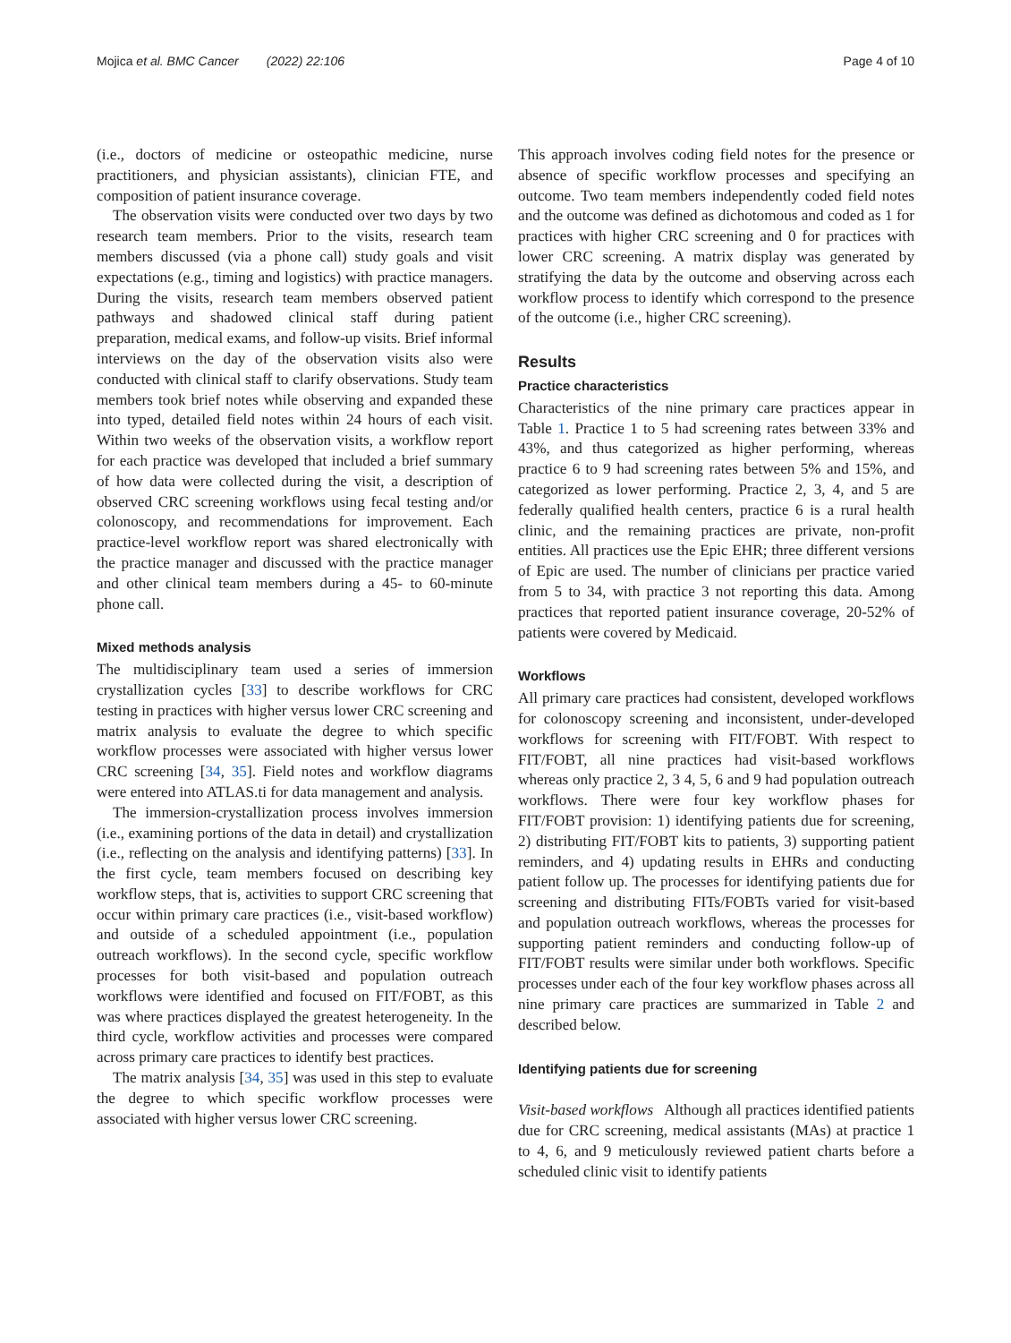Mojica et al. BMC Cancer (2022) 22:106 Page 4 of 10
(i.e., doctors of medicine or osteopathic medicine, nurse practitioners, and physician assistants), clinician FTE, and composition of patient insurance coverage.
The observation visits were conducted over two days by two research team members. Prior to the visits, research team members discussed (via a phone call) study goals and visit expectations (e.g., timing and logistics) with practice managers. During the visits, research team members observed patient pathways and shadowed clinical staff during patient preparation, medical exams, and follow-up visits. Brief informal interviews on the day of the observation visits also were conducted with clinical staff to clarify observations. Study team members took brief notes while observing and expanded these into typed, detailed field notes within 24 hours of each visit. Within two weeks of the observation visits, a workflow report for each practice was developed that included a brief summary of how data were collected during the visit, a description of observed CRC screening workflows using fecal testing and/or colonoscopy, and recommendations for improvement. Each practice-level workflow report was shared electronically with the practice manager and discussed with the practice manager and other clinical team members during a 45- to 60-minute phone call.
Mixed methods analysis
The multidisciplinary team used a series of immersion crystallization cycles [33] to describe workflows for CRC testing in practices with higher versus lower CRC screening and matrix analysis to evaluate the degree to which specific workflow processes were associated with higher versus lower CRC screening [34, 35]. Field notes and workflow diagrams were entered into ATLAS.ti for data management and analysis.
The immersion-crystallization process involves immersion (i.e., examining portions of the data in detail) and crystallization (i.e., reflecting on the analysis and identifying patterns) [33]. In the first cycle, team members focused on describing key workflow steps, that is, activities to support CRC screening that occur within primary care practices (i.e., visit-based workflow) and outside of a scheduled appointment (i.e., population outreach workflows). In the second cycle, specific workflow processes for both visit-based and population outreach workflows were identified and focused on FIT/FOBT, as this was where practices displayed the greatest heterogeneity. In the third cycle, workflow activities and processes were compared across primary care practices to identify best practices.
The matrix analysis [34, 35] was used in this step to evaluate the degree to which specific workflow processes were associated with higher versus lower CRC screening.
This approach involves coding field notes for the presence or absence of specific workflow processes and specifying an outcome. Two team members independently coded field notes and the outcome was defined as dichotomous and coded as 1 for practices with higher CRC screening and 0 for practices with lower CRC screening. A matrix display was generated by stratifying the data by the outcome and observing across each workflow process to identify which correspond to the presence of the outcome (i.e., higher CRC screening).
Results
Practice characteristics
Characteristics of the nine primary care practices appear in Table 1. Practice 1 to 5 had screening rates between 33% and 43%, and thus categorized as higher performing, whereas practice 6 to 9 had screening rates between 5% and 15%, and categorized as lower performing. Practice 2, 3, 4, and 5 are federally qualified health centers, practice 6 is a rural health clinic, and the remaining practices are private, non-profit entities. All practices use the Epic EHR; three different versions of Epic are used. The number of clinicians per practice varied from 5 to 34, with practice 3 not reporting this data. Among practices that reported patient insurance coverage, 20-52% of patients were covered by Medicaid.
Workflows
All primary care practices had consistent, developed workflows for colonoscopy screening and inconsistent, under-developed workflows for screening with FIT/FOBT. With respect to FIT/FOBT, all nine practices had visit-based workflows whereas only practice 2, 3 4, 5, 6 and 9 had population outreach workflows. There were four key workflow phases for FIT/FOBT provision: 1) identifying patients due for screening, 2) distributing FIT/FOBT kits to patients, 3) supporting patient reminders, and 4) updating results in EHRs and conducting patient follow up. The processes for identifying patients due for screening and distributing FITs/FOBTs varied for visit-based and population outreach workflows, whereas the processes for supporting patient reminders and conducting follow-up of FIT/FOBT results were similar under both workflows. Specific processes under each of the four key workflow phases across all nine primary care practices are summarized in Table 2 and described below.
Identifying patients due for screening
Visit-based workflows Although all practices identified patients due for CRC screening, medical assistants (MAs) at practice 1 to 4, 6, and 9 meticulously reviewed patient charts before a scheduled clinic visit to identify patients